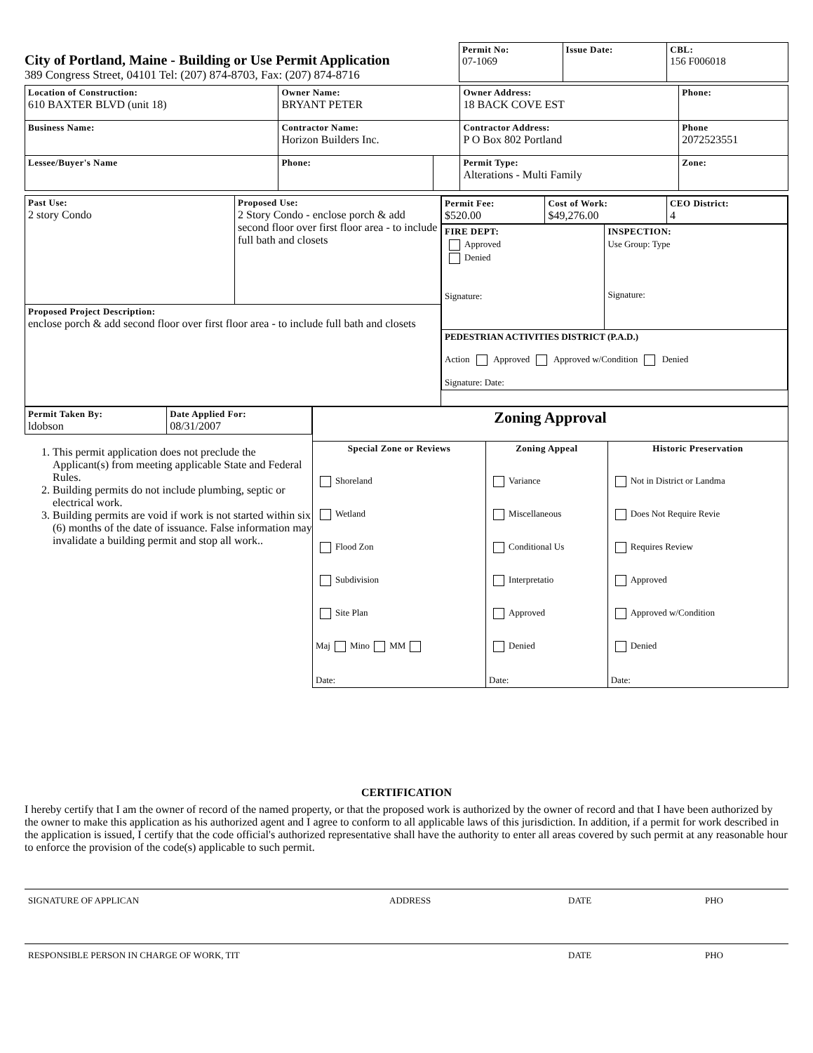City of Portland, Maine - Building or Use Permit Application
389 Congress Street, 04101 Tel: (207) 874-8703, Fax: (207) 874-8716
| Permit No: 07-1069 | Issue Date: | CBL: 156 F006018 |
| Location of Construction: 610 BAXTER BLVD (unit 18) | Owner Name: BRYANT PETER | | Owner Address: 18 BACK COVE EST | Phone: |
| Business Name: | Contractor Name: Horizon Builders Inc. | | Contractor Address: P O Box 802 Portland | Phone 2072523551 |
| Lessee/Buyer's Name | Phone: | | Permit Type: Alterations - Multi Family | Zone: |
| Past Use: 2 story Condo | Proposed Use: 2 Story Condo - enclose porch & add second floor over first floor area - to include full bath and closets | / Permit Fee: $520.00 / Cost of Work: $49,276.00 / CEO District: 4 / / FIRE DEPT: Approved Denied Signature: / INSPECTION: Use Group: Type Signature: / / PEDESTRIAN ACTIVITIES DISTRICT (P.A.D.) Action Approved Approved w/Condition Denied Signature: Date: / / |
| Proposed Project Description: enclose porch & add second floor over first floor area - to include full bath and closets | | |
| Permit Taken By: ldobson | Date Applied For: 08/31/2007 |
1. This permit application does not preclude the Applicant(s) from meeting applicable State and Federal Rules.
2. Building permits do not include plumbing, septic or electrical work.
3. Building permits are void if work is not started within six (6) months of the date of issuance. False information may invalidate a building permit and stop all work..
| Zoning Approval | | |
| Special Zone or Reviews Shoreland Wetland Flood Zon Subdivision Site Plan Maj Mino MM Date: | Zoning Appeal Variance Miscellaneous Conditional Us Interpretatio Approved Denied Date: | Historic Preservation Not in District or Landma Does Not Require Revie Requires Review Approved Approved w/Condition Denied Date: |
CERTIFICATION
I hereby certify that I am the owner of record of the named property, or that the proposed work is authorized by the owner of record and that I have been authorized by the owner to make this application as his authorized agent and I agree to conform to all applicable laws of this jurisdiction. In addition, if a permit for work described in the application is issued, I certify that the code official's authorized representative shall have the authority to enter all areas covered by such permit at any reasonable hour to enforce the provision of the code(s) applicable to such permit.
SIGNATURE OF APPLICAN ADDRESS DATE PHO
RESPONSIBLE PERSON IN CHARGE OF WORK, TIT DATE PHO